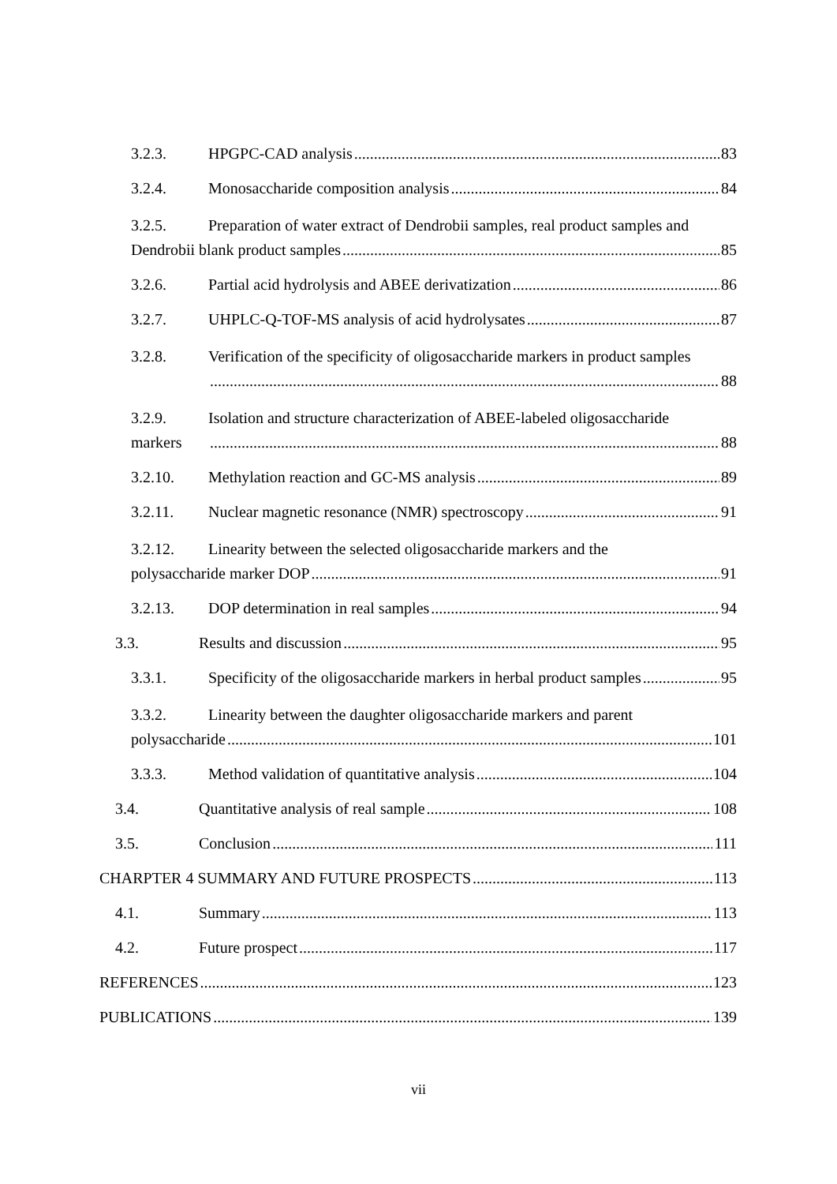3.2.3. HPGPC-CAD analysis 83
3.2.4. Monosaccharide composition analysis 84
3.2.5. Preparation of water extract of Dendrobii samples, real product samples and
Dendrobii blank product samples 85
3.2.6. Partial acid hydrolysis and ABEE derivatization 86
3.2.7. UHPLC-Q-TOF-MS analysis of acid hydrolysates 87
3.2.8. Verification of the specificity of oligosaccharide markers in product samples
88
3.2.9. Isolation and structure characterization of ABEE-labeled oligosaccharide
markers 88
3.2.10. Methylation reaction and GC-MS analysis 89
3.2.11. Nuclear magnetic resonance (NMR) spectroscopy 91
3.2.12. Linearity between the selected oligosaccharide markers and the
polysaccharide marker DOP 91
3.2.13. DOP determination in real samples 94
3.3. Results and discussion 95
3.3.1. Specificity of the oligosaccharide markers in herbal product samples 95
3.3.2. Linearity between the daughter oligosaccharide markers and parent
polysaccharide 101
3.3.3. Method validation of quantitative analysis 104
3.4. Quantitative analysis of real sample 108
3.5. Conclusion 111
CHARPTER 4 SUMMARY AND FUTURE PROSPECTS 113
4.1. Summary 113
4.2. Future prospect 117
REFERENCES 123
PUBLICATIONS 139
vii